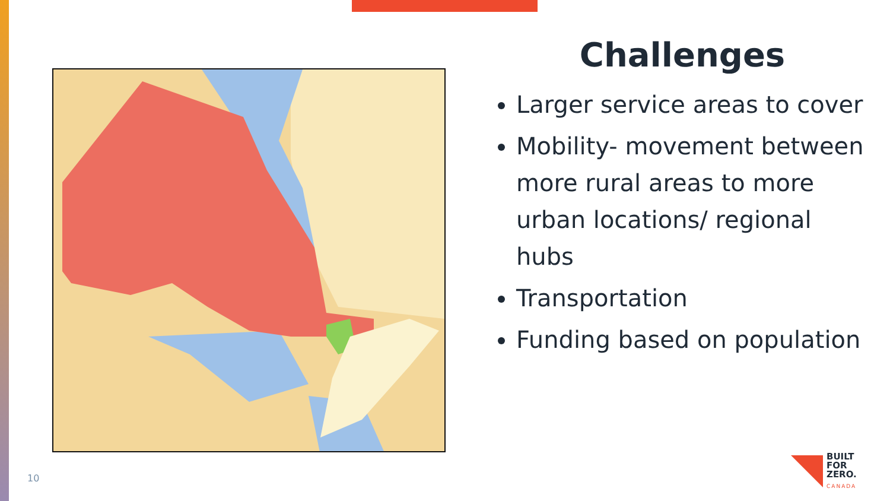Challenges
Larger service areas to cover
Mobility- movement between more rural areas to more urban locations/ regional hubs
Transportation
Funding based on population
10
BUILT
FOR
ZERO.
CANADA